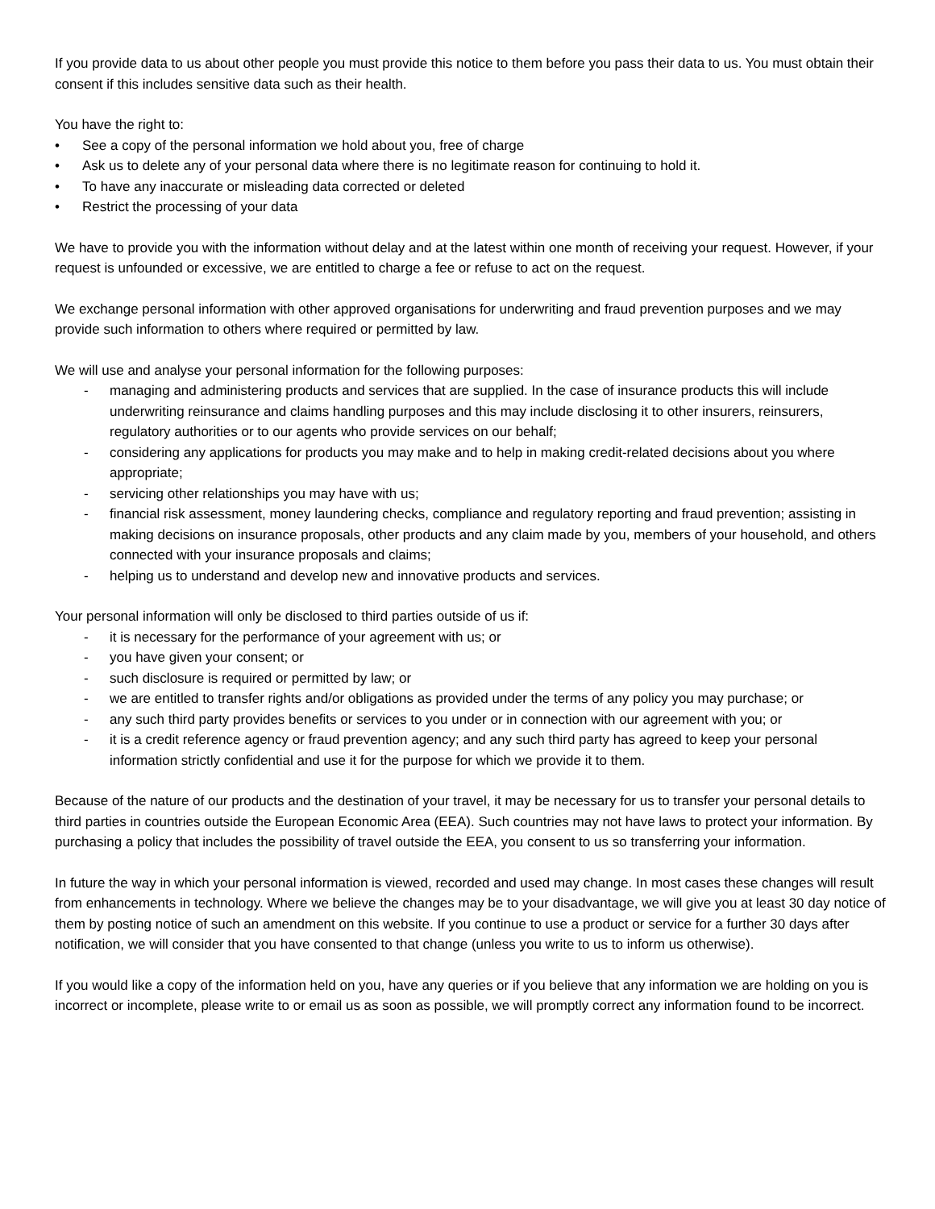If you provide data to us about other people you must provide this notice to them before you pass their data to us. You must obtain their consent if this includes sensitive data such as their health.
You have the right to:
• See a copy of the personal information we hold about you, free of charge
• Ask us to delete any of your personal data where there is no legitimate reason for continuing to hold it.
• To have any inaccurate or misleading data corrected or deleted
• Restrict the processing of your data
We have to provide you with the information without delay and at the latest within one month of receiving your request. However, if your request is unfounded or excessive, we are entitled to charge a fee or refuse to act on the request.
We exchange personal information with other approved organisations for underwriting and fraud prevention purposes and we may provide such information to others where required or permitted by law.
We will use and analyse your personal information for the following purposes:
- managing and administering products and services that are supplied. In the case of insurance products this will include underwriting reinsurance and claims handling purposes and this may include disclosing it to other insurers, reinsurers, regulatory authorities or to our agents who provide services on our behalf;
- considering any applications for products you may make and to help in making credit-related decisions about you where appropriate;
- servicing other relationships you may have with us;
- financial risk assessment, money laundering checks, compliance and regulatory reporting and fraud prevention; assisting in making decisions on insurance proposals, other products and any claim made by you, members of your household, and others connected with your insurance proposals and claims;
- helping us to understand and develop new and innovative products and services.
Your personal information will only be disclosed to third parties outside of us if:
- it is necessary for the performance of your agreement with us; or
- you have given your consent; or
- such disclosure is required or permitted by law; or
- we are entitled to transfer rights and/or obligations as provided under the terms of any policy you may purchase; or
- any such third party provides benefits or services to you under or in connection with our agreement with you; or
- it is a credit reference agency or fraud prevention agency; and any such third party has agreed to keep your personal information strictly confidential and use it for the purpose for which we provide it to them.
Because of the nature of our products and the destination of your travel, it may be necessary for us to transfer your personal details to third parties in countries outside the European Economic Area (EEA). Such countries may not have laws to protect your information. By purchasing a policy that includes the possibility of travel outside the EEA, you consent to us so transferring your information.
In future the way in which your personal information is viewed, recorded and used may change. In most cases these changes will result from enhancements in technology. Where we believe the changes may be to your disadvantage, we will give you at least 30 day notice of them by posting notice of such an amendment on this website. If you continue to use a product or service for a further 30 days after notification, we will consider that you have consented to that change (unless you write to us to inform us otherwise).
If you would like a copy of the information held on you, have any queries or if you believe that any information we are holding on you is incorrect or incomplete, please write to or email us as soon as possible, we will promptly correct any information found to be incorrect.